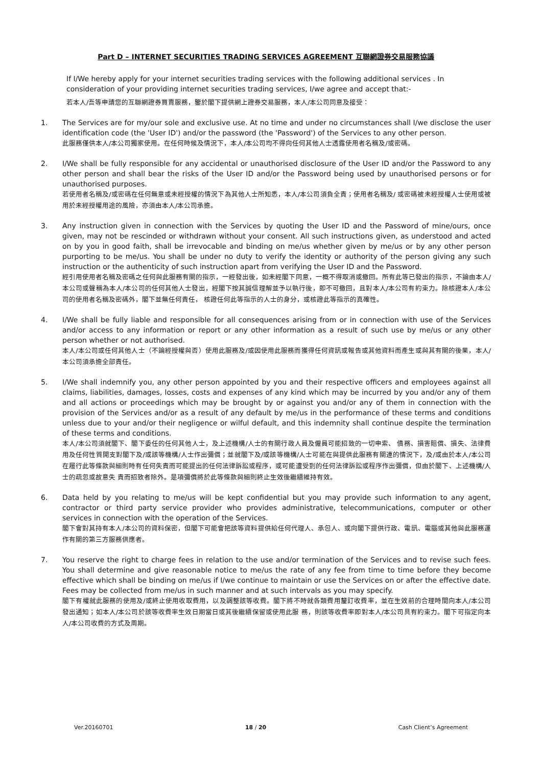Part D – INTERNET SECURITIES TRADING SERVICES AGREEMENT 互聯網證券交易服務協議
If I/We hereby apply for your internet securities trading services with the following additional services . In consideration of your providing internet securities trading services, I/we agree and accept that:-
若本人/吾等申請您的互聯網證券買賣服務，鑒於閣下提供網上證券交易服務，本人/本公司同意及接受：
1. The Services are for my/our sole and exclusive use. At no time and under no circumstances shall I/we disclose the user identification code (the 'User ID') and/or the password (the 'Password') of the Services to any other person.
此服務僅供本人/本公司獨家使用。在任何時候及情況下，本人/本公司均不得向任何其他人士透露使用者名稱及/或密碼。
2. I/We shall be fully responsible for any accidental or unauthorised disclosure of the User ID and/or the Password to any other person and shall bear the risks of the User ID and/or the Password being used by unauthorised persons or for unauthorised purposes.
若使用者名稱及/或密碼在任何無意或未經授權的情況下為其他人士所知悉，本人/本公司須負全責；使用者名稱及/ 或密碼被未經授權人士使用或被用於未經授權用途的風險，亦須由本人/本公司承擔。
3. Any instruction given in connection with the Services by quoting the User ID and the Password of mine/ours, once given, may not be rescinded or withdrawn without your consent. All such instructions given, as understood and acted on by you in good faith, shall be irrevocable and binding on me/us whether given by me/us or by any other person purporting to be me/us. You shall be under no duty to verify the identity or authority of the person giving any such instruction or the authenticity of such instruction apart from verifying the User ID and the Password.
經引用使用者名稱及密碼之任何與此服務有關的指示，一經發出後，如未經閣下同意，一概不得取消或撤回。所有此等已發出的指示，不論由本人/本公司或聲稱為本人/本公司的任何其他人士發出，經閣下按其誠信理解並予以執行後，即不可撤回，且對本人/本公司有約束力。除核證本人/本公司的使用者名稱及密碼外，閣下並無任何責任， 核證任何此等指示的人士的身分，或核證此等指示的真確性。
4. I/We shall be fully liable and responsible for all consequences arising from or in connection with use of the Services and/or access to any information or report or any other information as a result of such use by me/us or any other person whether or not authorised.
本人/本公司或任何其他人士（不論經授權與否）使用此服務及/或因使用此服務而獲得任何資訊或報告或其他資料而產生或與其有關的後果，本人/本公司須承擔全部責任。
5. I/We shall indemnify you, any other person appointed by you and their respective officers and employees against all claims, liabilities, damages, losses, costs and expenses of any kind which may be incurred by you and/or any of them and all actions or proceedings which may be brought by or against you and/or any of them in connection with the provision of the Services and/or as a result of any default by me/us in the performance of these terms and conditions unless due to your and/or their negligence or wilful default, and this indemnity shall continue despite the termination of these terms and conditions.
本人/本公司須就閣下、閣下委任的任何其他人士，及上述機構/人士的有關行政人員及僱員可能招致的一切申索、 債務、損害賠償、損失、法律費用及任何性質開支對閣下及/或該等機構/人士作出彌償；並就閣下及/或該等機構/人士可能在與提供此服務有關連的情況下，及/或由於本人/本公司在履行此等條款與細則時有任何失責而可能提出的任何法律訴訟或程序，或可能遭受到的任何法律訴訟或程序作出彌償，但由於閣下、上述機構/人士的疏忽或故意失 責而招致者除外。是項彌償將於此等條款與細則終止生效後繼續維持有效。
6. Data held by you relating to me/us will be kept confidential but you may provide such information to any agent, contractor or third party service provider who provides administrative, telecommunications, computer or other services in connection with the operation of the Services.
閣下會對其持有本人/本公司的資料保密，但閣下可能會把該等資料提供給任何代理人、承包人、或向閣下提供行政、電訊、電腦或其他與此服務運作有關的第三方服務供應者。
7. You reserve the right to charge fees in relation to the use and/or termination of the Services and to revise such fees. You shall determine and give reasonable notice to me/us the rate of any fee from time to time before they become effective which shall be binding on me/us if I/we continue to maintain or use the Services on or after the effective date. Fees may be collected from me/us in such manner and at such intervals as you may specify.
閣下有權就此服務的使用及/或終止使用收取費用，以及調整該等收費。閣下將不時就各類費用釐訂收費率，並在生效前的合理時間向本人/本公司發出通知；如本人/本公司於該等收費率生效日期當日或其後繼續保留或使用此服 務，則該等收費率即對本人/本公司具有約束力。閣下可指定向本人/本公司收費的方式及周期。
Ver.20160701 18 / 20 Cash Client’s Agreement